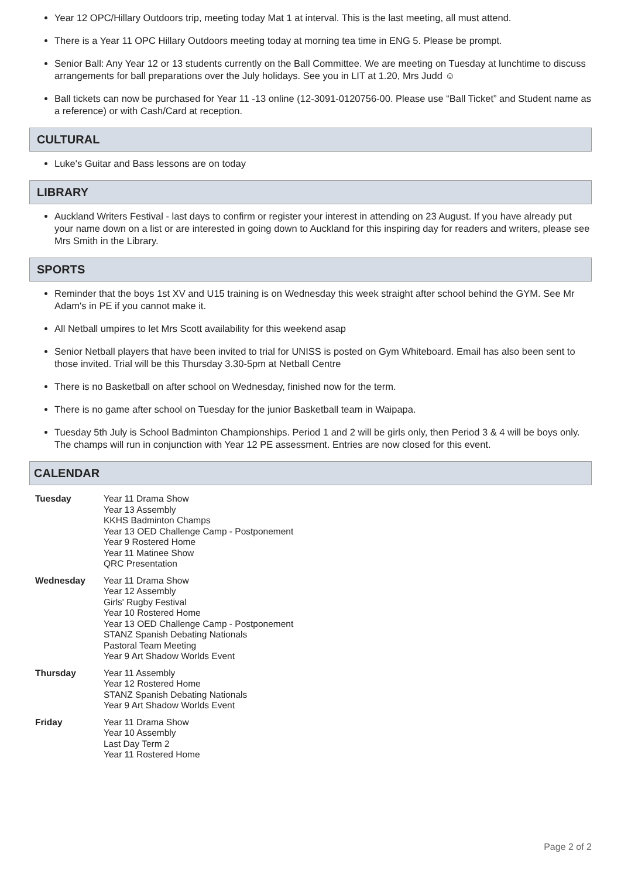Year 12 OPC/Hillary Outdoors trip, meeting today Mat 1 at interval. This is the last meeting, all must attend.
There is a Year 11 OPC Hillary Outdoors meeting today at morning tea time in ENG 5. Please be prompt.
Senior Ball: Any Year 12 or 13 students currently on the Ball Committee. We are meeting on Tuesday at lunchtime to discuss arrangements for ball preparations over the July holidays. See you in LIT at 1.20, Mrs Judd ☺
Ball tickets can now be purchased for Year 11 -13 online (12-3091-0120756-00. Please use “Ball Ticket” and Student name as a reference) or with Cash/Card at reception.
CULTURAL
Luke's Guitar and Bass lessons are on today
LIBRARY
Auckland Writers Festival - last days to confirm or register your interest in attending on 23 August. If you have already put your name down on a list or are interested in going down to Auckland for this inspiring day for readers and writers, please see Mrs Smith in the Library.
SPORTS
Reminder that the boys 1st XV and U15 training is on Wednesday this week straight after school behind the GYM. See Mr Adam's in PE if you cannot make it.
All Netball umpires to let Mrs Scott availability for this weekend asap
Senior Netball players that have been invited to trial for UNISS is posted on Gym Whiteboard. Email has also been sent to those invited. Trial will be this Thursday 3.30-5pm at Netball Centre
There is no Basketball on after school on Wednesday, finished now for the term.
There is no game after school on Tuesday for the junior Basketball team in Waipapa.
Tuesday 5th July is School Badminton Championships. Period 1 and 2 will be girls only, then Period 3 & 4 will be boys only. The champs will run in conjunction with Year 12 PE assessment. Entries are now closed for this event.
CALENDAR
| Tuesday | Year 11 Drama Show Year 13 Assembly KKHS Badminton Champs Year 13 OED Challenge Camp - Postponement Year 9 Rostered Home Year 11 Matinee Show QRC Presentation |
| Wednesday | Year 11 Drama Show Year 12 Assembly Girls' Rugby Festival Year 10 Rostered Home Year 13 OED Challenge Camp - Postponement STANZ Spanish Debating Nationals Pastoral Team Meeting Year 9 Art Shadow Worlds Event |
| Thursday | Year 11 Assembly Year 12 Rostered Home STANZ Spanish Debating Nationals Year 9 Art Shadow Worlds Event |
| Friday | Year 11 Drama Show Year 10 Assembly Last Day Term 2 Year 11 Rostered Home |
Page 2 of 2